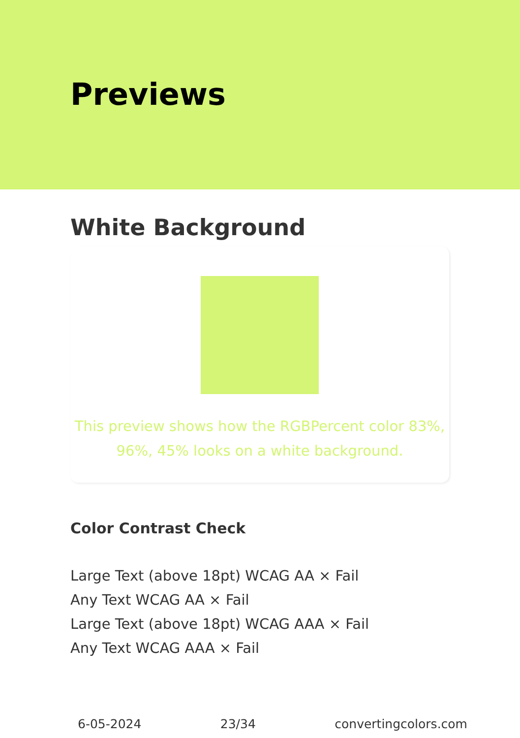Previews
White Background
This preview shows how the RGBPercent color 83%,
96%, 45% looks on a white background.
Color Contrast Check
Large Text (above 18pt) WCAG AA × Fail
Any Text WCAG AA × Fail
Large Text (above 18pt) WCAG AAA × Fail
Any Text WCAG AAA × Fail
6-05-2024 23/34 convertingcolors.com